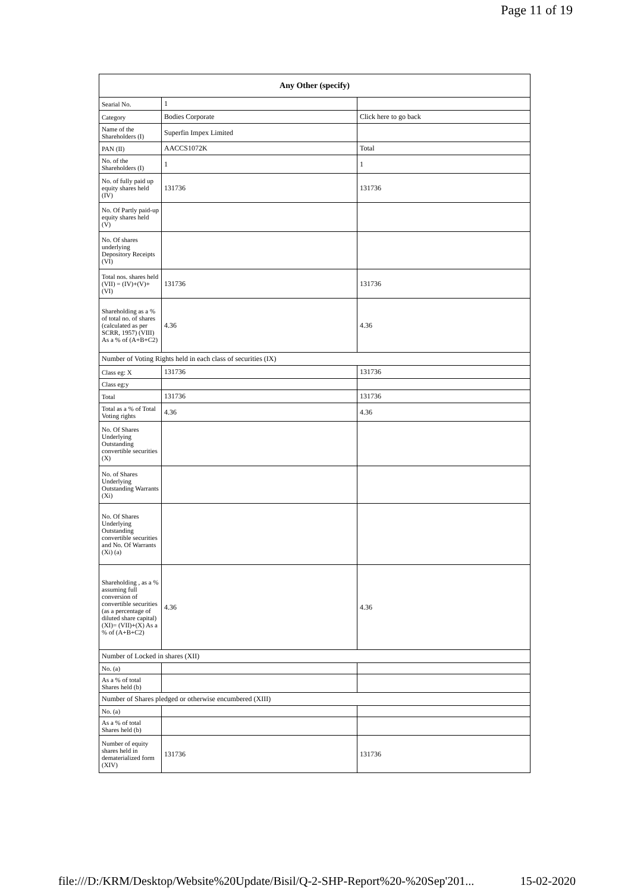Page 11 of 19
| Any Other (specify) | | |
| --- | --- | --- |
| Searial No. | 1 | |
| Category | Bodies Corporate | Click here to go back |
| Name of the Shareholders (I) | Superfin Impex Limited | |
| PAN (II) | AACCS1072K | Total |
| No. of the Shareholders (I) | 1 | 1 |
| No. of fully paid up equity shares held (IV) | 131736 | 131736 |
| No. Of Partly paid-up equity shares held (V) | | |
| No. Of shares underlying Depository Receipts (VI) | | |
| Total nos. shares held (VII) = (IV)+(V)+ (VI) | 131736 | 131736 |
| Shareholding as a % of total no. of shares (calculated as per SCRR, 1957) (VIII) As a % of (A+B+C2) | 4.36 | 4.36 |
| Number of Voting Rights held in each class of securities (IX) | | |
| Class eg: X | 131736 | 131736 |
| Class eg:y | | |
| Total | 131736 | 131736 |
| Total as a % of Total Voting rights | 4.36 | 4.36 |
| No. Of Shares Underlying Outstanding convertible securities (X) | | |
| No. of Shares Underlying Outstanding Warrants (Xi) | | |
| No. Of Shares Underlying Outstanding convertible securities and No. Of Warrants (Xi) (a) | | |
| Shareholding , as a % assuming full conversion of convertible securities (as a percentage of diluted share capital) (XI)= (VII)+(X) As a % of (A+B+C2) | 4.36 | 4.36 |
| Number of Locked in shares (XII) | | |
| No. (a) | | |
| As a % of total Shares held (b) | | |
| Number of Shares pledged or otherwise encumbered (XIII) | | |
| No. (a) | | |
| As a % of total Shares held (b) | | |
| Number of equity shares held in dematerialized form (XIV) | 131736 | 131736 |
file:///D:/KRM/Desktop/Website%20Update/Bisil/Q-2-SHP-Report%20-%20Sep'201... 15-02-2020